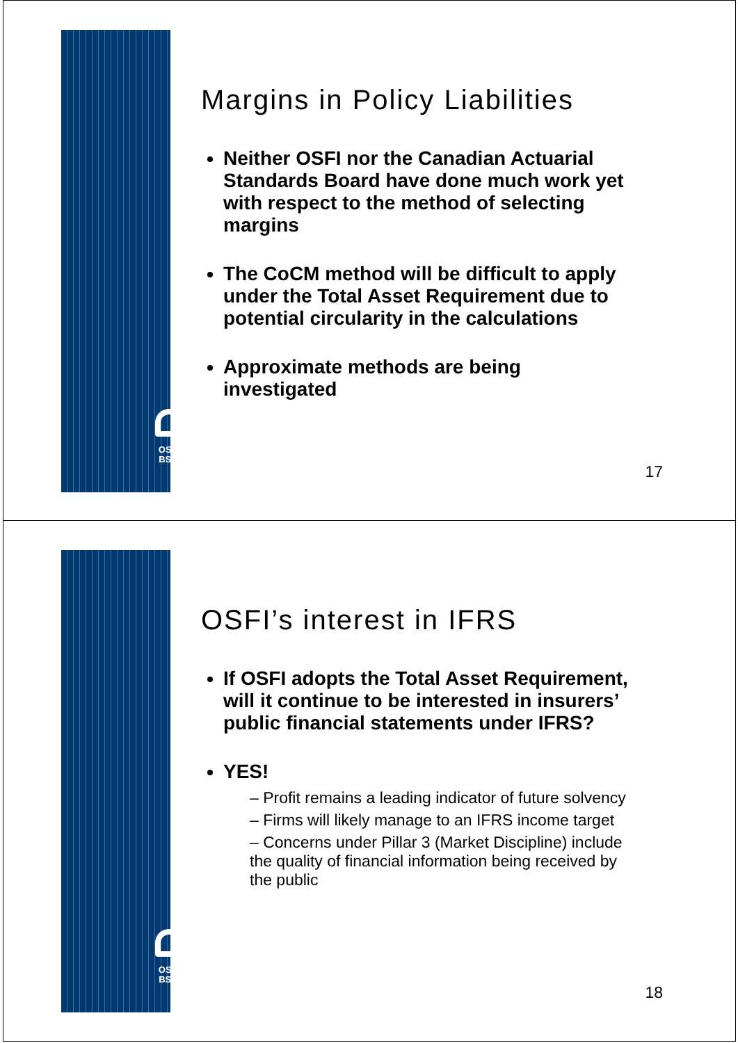OSFI
BSIF
Margins in Policy Liabilities
Neither OSFI nor the Canadian Actuarial Standards Board have done much work yet with respect to the method of selecting margins
The CoCM method will be difficult to apply under the Total Asset Requirement due to potential circularity in the calculations
Approximate methods are being investigated
17
OSFI
BSIF
OSFI’s interest in IFRS
If OSFI adopts the Total Asset Requirement, will it continue to be interested in insurers’ public financial statements under IFRS?
YES!
– Profit remains a leading indicator of future solvency
– Firms will likely manage to an IFRS income target
– Concerns under Pillar 3 (Market Discipline) include the quality of financial information being received by the public
18